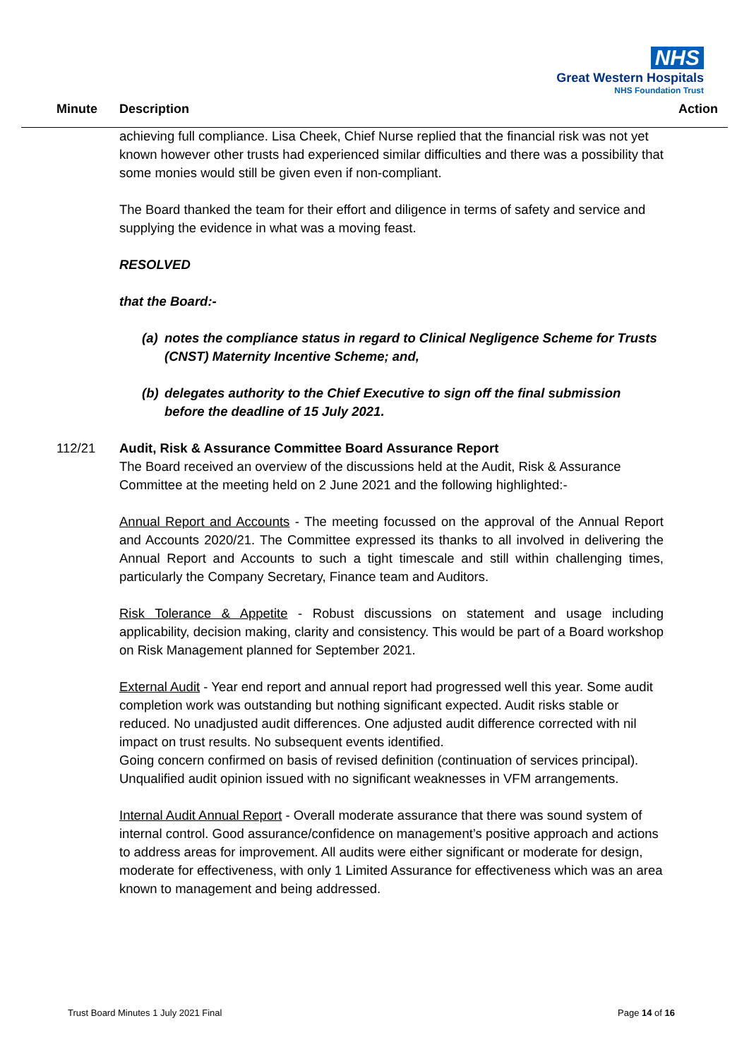NHS
Great Western Hospitals
NHS Foundation Trust
Minute Description Action
achieving full compliance. Lisa Cheek, Chief Nurse replied that the financial risk was not yet known however other trusts had experienced similar difficulties and there was a possibility that some monies would still be given even if non-compliant.
The Board thanked the team for their effort and diligence in terms of safety and service and supplying the evidence in what was a moving feast.
RESOLVED
that the Board:-
(a) notes the compliance status in regard to Clinical Negligence Scheme for Trusts (CNST) Maternity Incentive Scheme; and,
(b) delegates authority to the Chief Executive to sign off the final submission before the deadline of 15 July 2021.
112/21 Audit, Risk & Assurance Committee Board Assurance Report
The Board received an overview of the discussions held at the Audit, Risk & Assurance Committee at the meeting held on 2 June 2021 and the following highlighted:-
Annual Report and Accounts - The meeting focussed on the approval of the Annual Report and Accounts 2020/21. The Committee expressed its thanks to all involved in delivering the Annual Report and Accounts to such a tight timescale and still within challenging times, particularly the Company Secretary, Finance team and Auditors.
Risk Tolerance & Appetite - Robust discussions on statement and usage including applicability, decision making, clarity and consistency. This would be part of a Board workshop on Risk Management planned for September 2021.
External Audit - Year end report and annual report had progressed well this year. Some audit completion work was outstanding but nothing significant expected. Audit risks stable or reduced. No unadjusted audit differences. One adjusted audit difference corrected with nil impact on trust results. No subsequent events identified.
Going concern confirmed on basis of revised definition (continuation of services principal). Unqualified audit opinion issued with no significant weaknesses in VFM arrangements.
Internal Audit Annual Report - Overall moderate assurance that there was sound system of internal control. Good assurance/confidence on management’s positive approach and actions to address areas for improvement. All audits were either significant or moderate for design, moderate for effectiveness, with only 1 Limited Assurance for effectiveness which was an area known to management and being addressed.
Trust Board Minutes 1 July 2021 Final Page 14 of 16